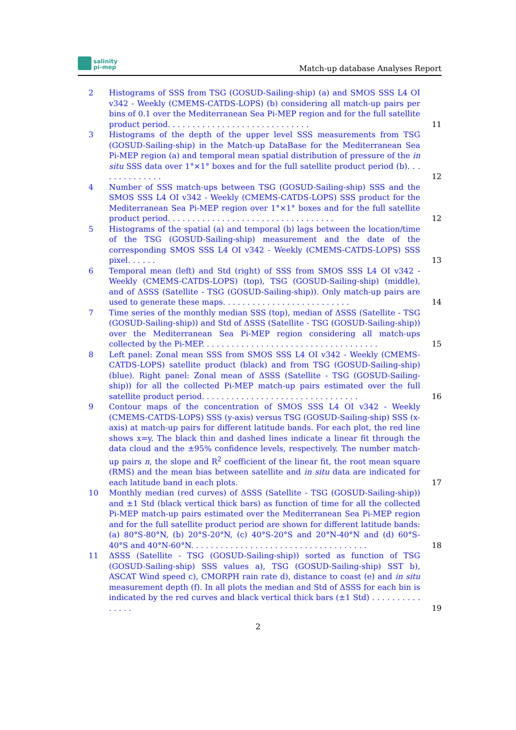salinity
pi-mep
Match-up database Analyses Report
2 Histograms of SSS from TSG (GOSUD-Sailing-ship) (a) and SMOS SSS L4 OI v342 - Weekly (CMEMS-CATDS-LOPS) (b) considering all match-up pairs per bins of 0.1 over the Mediterranean Sea Pi-MEP region and for the full satellite product period. . . . . . . . . . . . . . . . . . . . . . . . . . . . .
11
3 Histograms of the depth of the upper level SSS measurements from TSG (GOSUD-Sailing-ship) in the Match-up DataBase for the Mediterranean Sea Pi-MEP region (a) and temporal mean spatial distribution of pressure of the in situ SSS data over 1°×1° boxes and for the full satellite product period (b). . . . . . . . . . . . . .
12
4 Number of SSS match-ups between TSG (GOSUD-Sailing-ship) SSS and the SMOS SSS L4 OI v342 - Weekly (CMEMS-CATDS-LOPS) SSS product for the Mediterranean Sea Pi-MEP region over 1°×1° boxes and for the full satellite product period. . . . . . . . . . . . . . . . . . . . . . . . . . . . . . . . . .
12
5 Histograms of the spatial (a) and temporal (b) lags between the location/time of the TSG (GOSUD-Sailing-ship) measurement and the date of the corresponding SMOS SSS L4 OI v342 - Weekly (CMEMS-CATDS-LOPS) SSS pixel. . . . . .
13
6 Temporal mean (left) and Std (right) of SSS from SMOS SSS L4 OI v342 - Weekly (CMEMS-CATDS-LOPS) (top), TSG (GOSUD-Sailing-ship) (middle), and of ΔSSS (Satellite - TSG (GOSUD-Sailing-ship)). Only match-up pairs are used to generate these maps. . . . . . . . . . . . . . . . . . . . . . . . . .
14
7 Time series of the monthly median SSS (top), median of ΔSSS (Satellite - TSG (GOSUD-Sailing-ship)) and Std of ΔSSS (Satellite - TSG (GOSUD-Sailing-ship)) over the Mediterranean Sea Pi-MEP region considering all match-ups collected by the Pi-MEP. . . . . . . . . . . . . . . . . . . . . . . . . . . . . . . . . . . .
15
8 Left panel: Zonal mean SSS from SMOS SSS L4 OI v342 - Weekly (CMEMS-CATDS-LOPS) satellite product (black) and from TSG (GOSUD-Sailing-ship) (blue). Right panel: Zonal mean of ΔSSS (Satellite - TSG (GOSUD-Sailing-ship)) for all the collected Pi-MEP match-up pairs estimated over the full satellite product period. . . . . . . . . . . . . . . . . . . . . . . . . . . . . . . .
16
9 Contour maps of the concentration of SMOS SSS L4 OI v342 - Weekly (CMEMS-CATDS-LOPS) SSS (y-axis) versus TSG (GOSUD-Sailing-ship) SSS (x-axis) at match-up pairs for different latitude bands. For each plot, the red line shows x=y. The black thin and dashed lines indicate a linear fit through the data cloud and the ±95% confidence levels, respectively. The number match-up pairs n, the slope and R<sup>2</sup> coefficient of the linear fit, the root mean square (RMS) and the mean bias between satellite and in situ data are indicated for each latitude band in each plots.
17
10 Monthly median (red curves) of ΔSSS (Satellite - TSG (GOSUD-Sailing-ship)) and ±1 Std (black vertical thick bars) as function of time for all the collected Pi-MEP match-up pairs estimated over the Mediterranean Sea Pi-MEP region and for the full satellite product period are shown for different latitude bands: (a) 80°S-80°N, (b) 20°S-20°N, (c) 40°S-20°S and 20°N-40°N and (d) 60°S-40°S and 40°N-60°N. . . . . . . . . . . . . . . . . . . . . . . . . . . . . . . . . . . .
18
11 ΔSSS (Satellite - TSG (GOSUD-Sailing-ship)) sorted as function of TSG (GOSUD-Sailing-ship) SSS values a), TSG (GOSUD-Sailing-ship) SST b), ASCAT Wind speed c), CMORPH rain rate d), distance to coast (e) and in situ measurement depth (f). In all plots the median and Std of ΔSSS for each bin is indicated by the red curves and black vertical thick bars (±1 Std) . . . . . . . . . . . . . . .
19
2